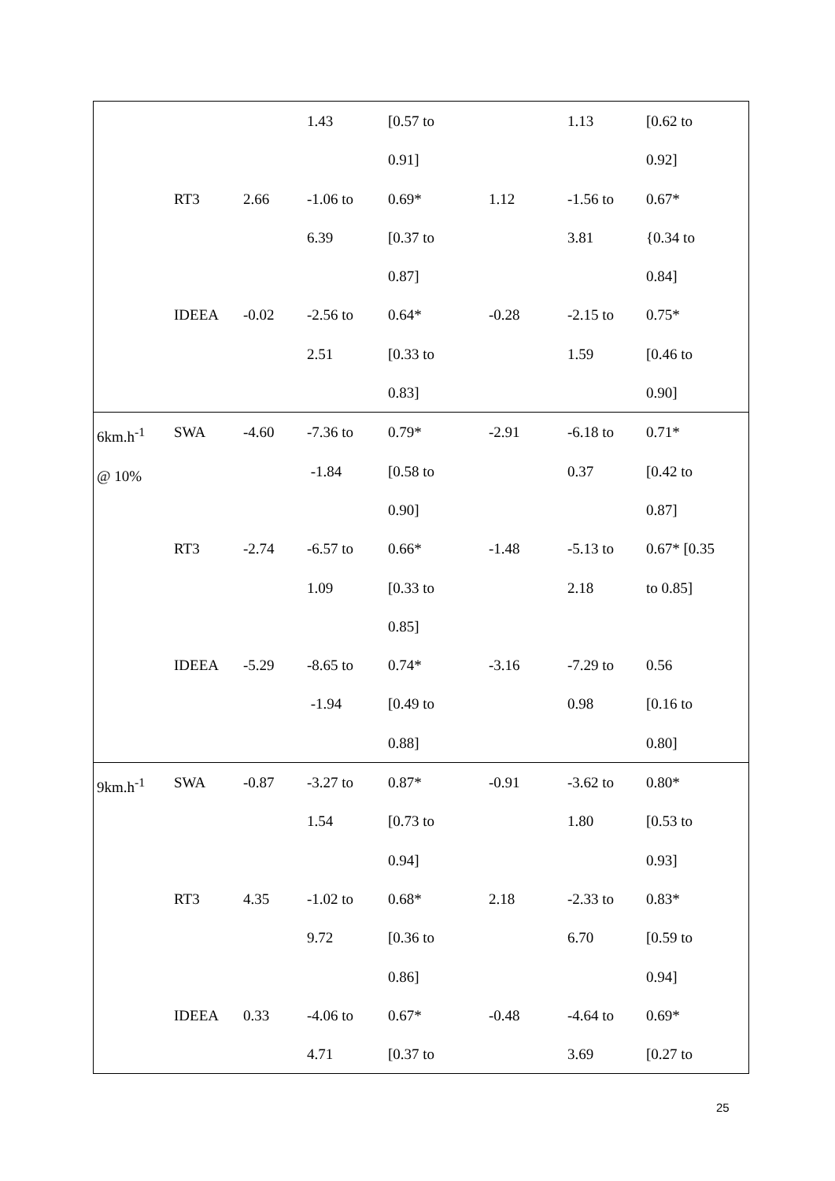| | | | 1.43 | [0.57 to 0.91] | | 1.13 | [0.62 to 0.92] |
| | RT3 | 2.66 | -1.06 to 6.39 | 0.69* [0.37 to 0.87] | 1.12 | -1.56 to 3.81 | 0.67* {0.34 to 0.84] |
| | IDEEA | -0.02 | -2.56 to 2.51 | 0.64* [0.33 to 0.83] | -0.28 | -2.15 to 1.59 | 0.75* [0.46 to 0.90] |
| 6km.h<sup>-1</sup> @ 10% | SWA | -4.60 | -7.36 to -1.84 | 0.79* [0.58 to 0.90] | -2.91 | -6.18 to 0.37 | 0.71* [0.42 to 0.87] |
| | RT3 | -2.74 | -6.57 to 1.09 | 0.66* [0.33 to 0.85] | -1.48 | -5.13 to 2.18 | 0.67* [0.35 to 0.85] |
| | IDEEA | -5.29 | -8.65 to -1.94 | 0.74* [0.49 to 0.88] | -3.16 | -7.29 to 0.98 | 0.56 [0.16 to 0.80] |
| 9km.h<sup>-1</sup> | SWA | -0.87 | -3.27 to 1.54 | 0.87* [0.73 to 0.94] | -0.91 | -3.62 to 1.80 | 0.80* [0.53 to 0.93] |
| | RT3 | 4.35 | -1.02 to 9.72 | 0.68* [0.36 to 0.86] | 2.18 | -2.33 to 6.70 | 0.83* [0.59 to 0.94] |
| | IDEEA | 0.33 | -4.06 to 4.71 | 0.67* [0.37 to | -0.48 | -4.64 to 3.69 | 0.69* [0.27 to |
25